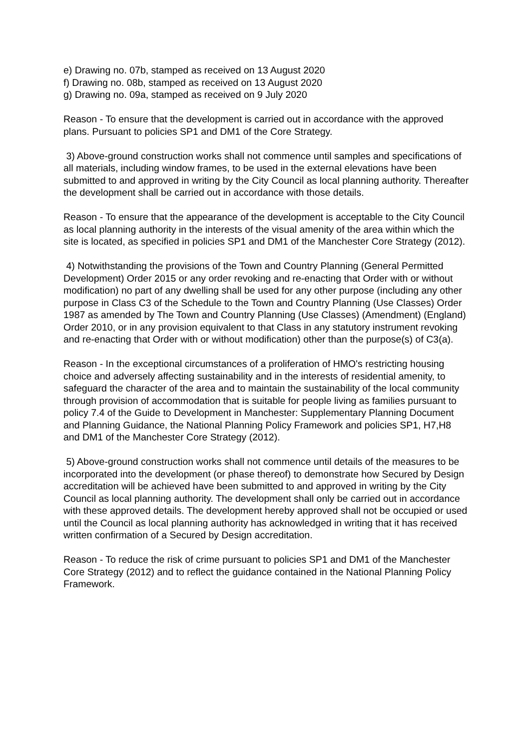e) Drawing no. 07b, stamped as received on 13 August 2020
f) Drawing no. 08b, stamped as received on 13 August 2020
g) Drawing no. 09a, stamped as received on 9 July 2020
Reason - To ensure that the development is carried out in accordance with the approved plans. Pursuant to policies SP1 and DM1 of the Core Strategy.
3) Above-ground construction works shall not commence until samples and specifications of all materials, including window frames, to be used in the external elevations have been submitted to and approved in writing by the City Council as local planning authority. Thereafter the development shall be carried out in accordance with those details.
Reason - To ensure that the appearance of the development is acceptable to the City Council as local planning authority in the interests of the visual amenity of the area within which the site is located, as specified in policies SP1 and DM1 of the Manchester Core Strategy (2012).
4) Notwithstanding the provisions of the Town and Country Planning (General Permitted Development) Order 2015 or any order revoking and re-enacting that Order with or without modification) no part of any dwelling shall be used for any other purpose (including any other purpose in Class C3 of the Schedule to the Town and Country Planning (Use Classes) Order 1987 as amended by The Town and Country Planning (Use Classes) (Amendment) (England) Order 2010, or in any provision equivalent to that Class in any statutory instrument revoking and re-enacting that Order with or without modification) other than the purpose(s) of C3(a).
Reason - In the exceptional circumstances of a proliferation of HMO's restricting housing choice and adversely affecting sustainability and in the interests of residential amenity, to safeguard the character of the area and to maintain the sustainability of the local community through provision of accommodation that is suitable for people living as families pursuant to policy 7.4 of the Guide to Development in Manchester: Supplementary Planning Document and Planning Guidance, the National Planning Policy Framework and policies SP1, H7,H8 and DM1 of the Manchester Core Strategy (2012).
5) Above-ground construction works shall not commence until details of the measures to be incorporated into the development (or phase thereof) to demonstrate how Secured by Design accreditation will be achieved have been submitted to and approved in writing by the City Council as local planning authority. The development shall only be carried out in accordance with these approved details. The development hereby approved shall not be occupied or used until the Council as local planning authority has acknowledged in writing that it has received written confirmation of a Secured by Design accreditation.
Reason - To reduce the risk of crime pursuant to policies SP1 and DM1 of the Manchester Core Strategy (2012) and to reflect the guidance contained in the National Planning Policy Framework.